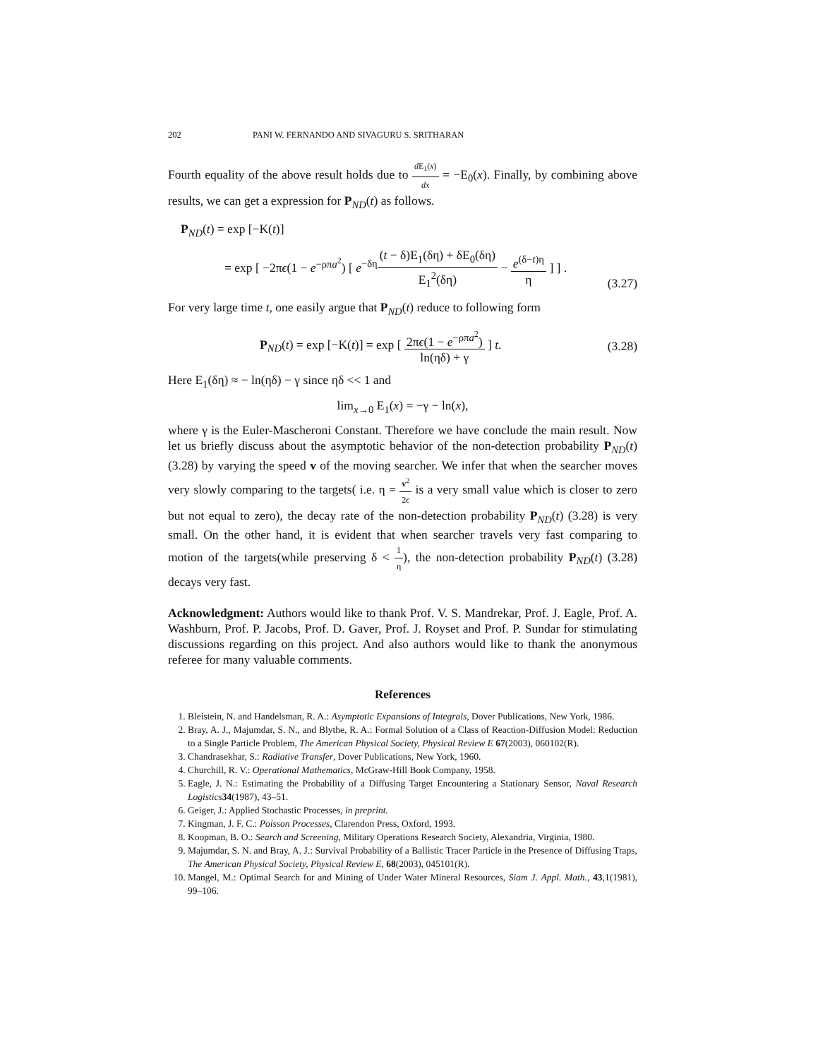202 PANI W. FERNANDO AND SIVAGURU S. SRITHARAN
Fourth equality of the above result holds due to d E<sub>1</sub>(x) dx = −E<sub>0</sub>(x). Finally, by combining above results, we can get a expression for P<sub>ND</sub>(t) as follows.
P<sub>ND</sub>(t) = exp [−K(t)]
= exp [ −2πϵ(1 − e<sup>−ρπa<sup>2</sup></sup>) [ e<sup>−δη</sup>(t − δ)E<sub>1</sub>(δη) + δE<sub>0</sub>(δη) E<sub>1</sub><sup>2</sup>(δη) − e<sup>(δ−t)η</sup> η ] ] .
(3.27)
For very large time t, one easily argue that P<sub>ND</sub>(t) reduce to following form
P<sub>ND</sub>(t) = exp [−K(t)] = exp [ 2πϵ(1 − e<sup>−ρπa<sup>2</sup></sup>) ln(ηδ) + γ ] t.
(3.28)
Here E<sub>1</sub>(δη) ≈ − ln(ηδ) − γ since ηδ << 1 and
lim<sub>x→0</sub> E<sub>1</sub>(x) = −γ − ln(x),
where γ is the Euler-Mascheroni Constant. Therefore we have conclude the main result. Now let us briefly discuss about the asymptotic behavior of the non-detection probability P<sub>ND</sub>(t) (3.28) by varying the speed v of the moving searcher. We infer that when the searcher moves very slowly comparing to the targets( i.e. η = v<sup>2</sup> 2ϵ is a very small value which is closer to zero but not equal to zero), the decay rate of the non-detection probability P<sub>ND</sub>(t) (3.28) is very small. On the other hand, it is evident that when searcher travels very fast comparing to motion of the targets(while preserving δ < 1 η), the non-detection probability P<sub>ND</sub>(t) (3.28) decays very fast.
Acknowledgment: Authors would like to thank Prof. V. S. Mandrekar, Prof. J. Eagle, Prof. A. Washburn, Prof. P. Jacobs, Prof. D. Gaver, Prof. J. Royset and Prof. P. Sundar for stimulating discussions regarding on this project. And also authors would like to thank the anonymous referee for many valuable comments.
References
1. Bleistein, N. and Handelsman, R. A.: Asymptotic Expansions of Integrals, Dover Publications, New York, 1986.
2. Bray, A. J., Majumdar, S. N., and Blythe, R. A.: Formal Solution of a Class of Reaction-Diffusion Model: Reduction to a Single Particle Problem, The American Physical Society, Physical Review E 67(2003), 060102(R).
3. Chandrasekhar, S.: Radiative Transfer, Dover Publications, New York, 1960.
4. Churchill, R. V.: Operational Mathematics, McGraw-Hill Book Company, 1958.
5. Eagle, J. N.: Estimating the Probability of a Diffusing Target Encountering a Stationary Sensor, Naval Research Logistics 34(1987), 43–51.
6. Geiger, J.: Applied Stochastic Processes, in preprint.
7. Kingman, J. F. C.: Poisson Processes, Clarendon Press, Oxford, 1993.
8. Koopman, B. O.: Search and Screening, Military Operations Research Society, Alexandria, Virginia, 1980.
9. Majumdar, S. N. and Bray, A. J.: Survival Probability of a Ballistic Tracer Particle in the Presence of Diffusing Traps, The American Physical Society, Physical Review E, 68(2003), 045101(R).
10. Mangel, M.: Optimal Search for and Mining of Under Water Mineral Resources, Siam J. Appl. Math., 43,1(1981), 99–106.